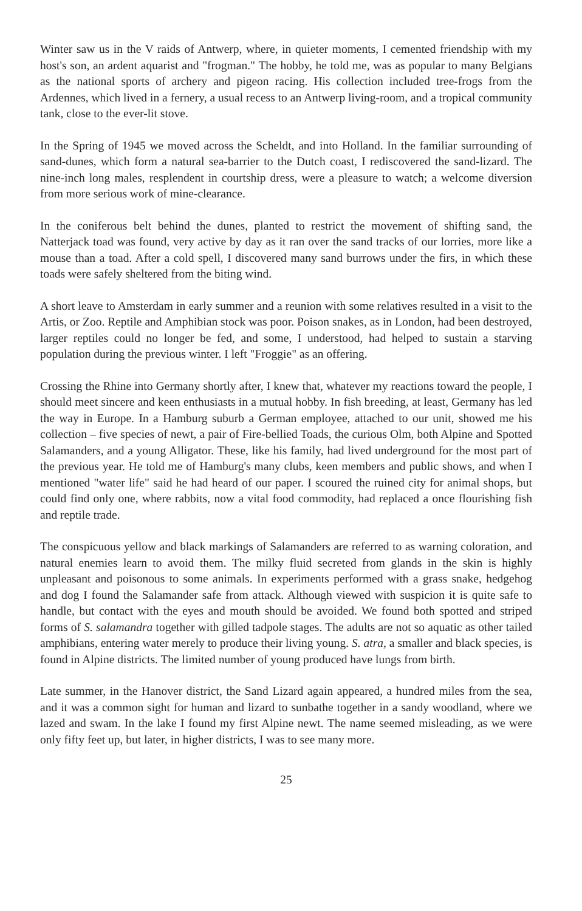Winter saw us in the V raids of Antwerp, where, in quieter moments, I cemented friendship with my host's son, an ardent aquarist and "frogman." The hobby, he told me, was as popular to many Belgians as the national sports of archery and pigeon racing. His collection included tree-frogs from the Ardennes, which lived in a fernery, a usual recess to an Antwerp living-room, and a tropical community tank, close to the ever-lit stove.
In the Spring of 1945 we moved across the Scheldt, and into Holland. In the familiar surrounding of sand-dunes, which form a natural sea-barrier to the Dutch coast, I rediscovered the sand-lizard. The nine-inch long males, resplendent in courtship dress, were a pleasure to watch; a welcome diversion from more serious work of mine-clearance.
In the coniferous belt behind the dunes, planted to restrict the movement of shifting sand, the Natterjack toad was found, very active by day as it ran over the sand tracks of our lorries, more like a mouse than a toad. After a cold spell, I discovered many sand burrows under the firs, in which these toads were safely sheltered from the biting wind.
A short leave to Amsterdam in early summer and a reunion with some relatives resulted in a visit to the Artis, or Zoo. Reptile and Amphibian stock was poor. Poison snakes, as in London, had been destroyed, larger reptiles could no longer be fed, and some, I understood, had helped to sustain a starving population during the previous winter. I left "Froggie" as an offering.
Crossing the Rhine into Germany shortly after, I knew that, whatever my reactions toward the people, I should meet sincere and keen enthusiasts in a mutual hobby. In fish breeding, at least, Germany has led the way in Europe. In a Hamburg suburb a German employee, attached to our unit, showed me his collection – five species of newt, a pair of Fire-bellied Toads, the curious Olm, both Alpine and Spotted Salamanders, and a young Alligator. These, like his family, had lived underground for the most part of the previous year. He told me of Hamburg's many clubs, keen members and public shows, and when I mentioned "water life" said he had heard of our paper. I scoured the ruined city for animal shops, but could find only one, where rabbits, now a vital food commodity, had replaced a once flourishing fish and reptile trade.
The conspicuous yellow and black markings of Salamanders are referred to as warning coloration, and natural enemies learn to avoid them. The milky fluid secreted from glands in the skin is highly unpleasant and poisonous to some animals. In experiments performed with a grass snake, hedgehog and dog I found the Salamander safe from attack. Although viewed with suspicion it is quite safe to handle, but contact with the eyes and mouth should be avoided. We found both spotted and striped forms of S. salamandra together with gilled tadpole stages. The adults are not so aquatic as other tailed amphibians, entering water merely to produce their living young. S. atra, a smaller and black species, is found in Alpine districts. The limited number of young produced have lungs from birth.
Late summer, in the Hanover district, the Sand Lizard again appeared, a hundred miles from the sea, and it was a common sight for human and lizard to sunbathe together in a sandy woodland, where we lazed and swam. In the lake I found my first Alpine newt. The name seemed misleading, as we were only fifty feet up, but later, in higher districts, I was to see many more.
25